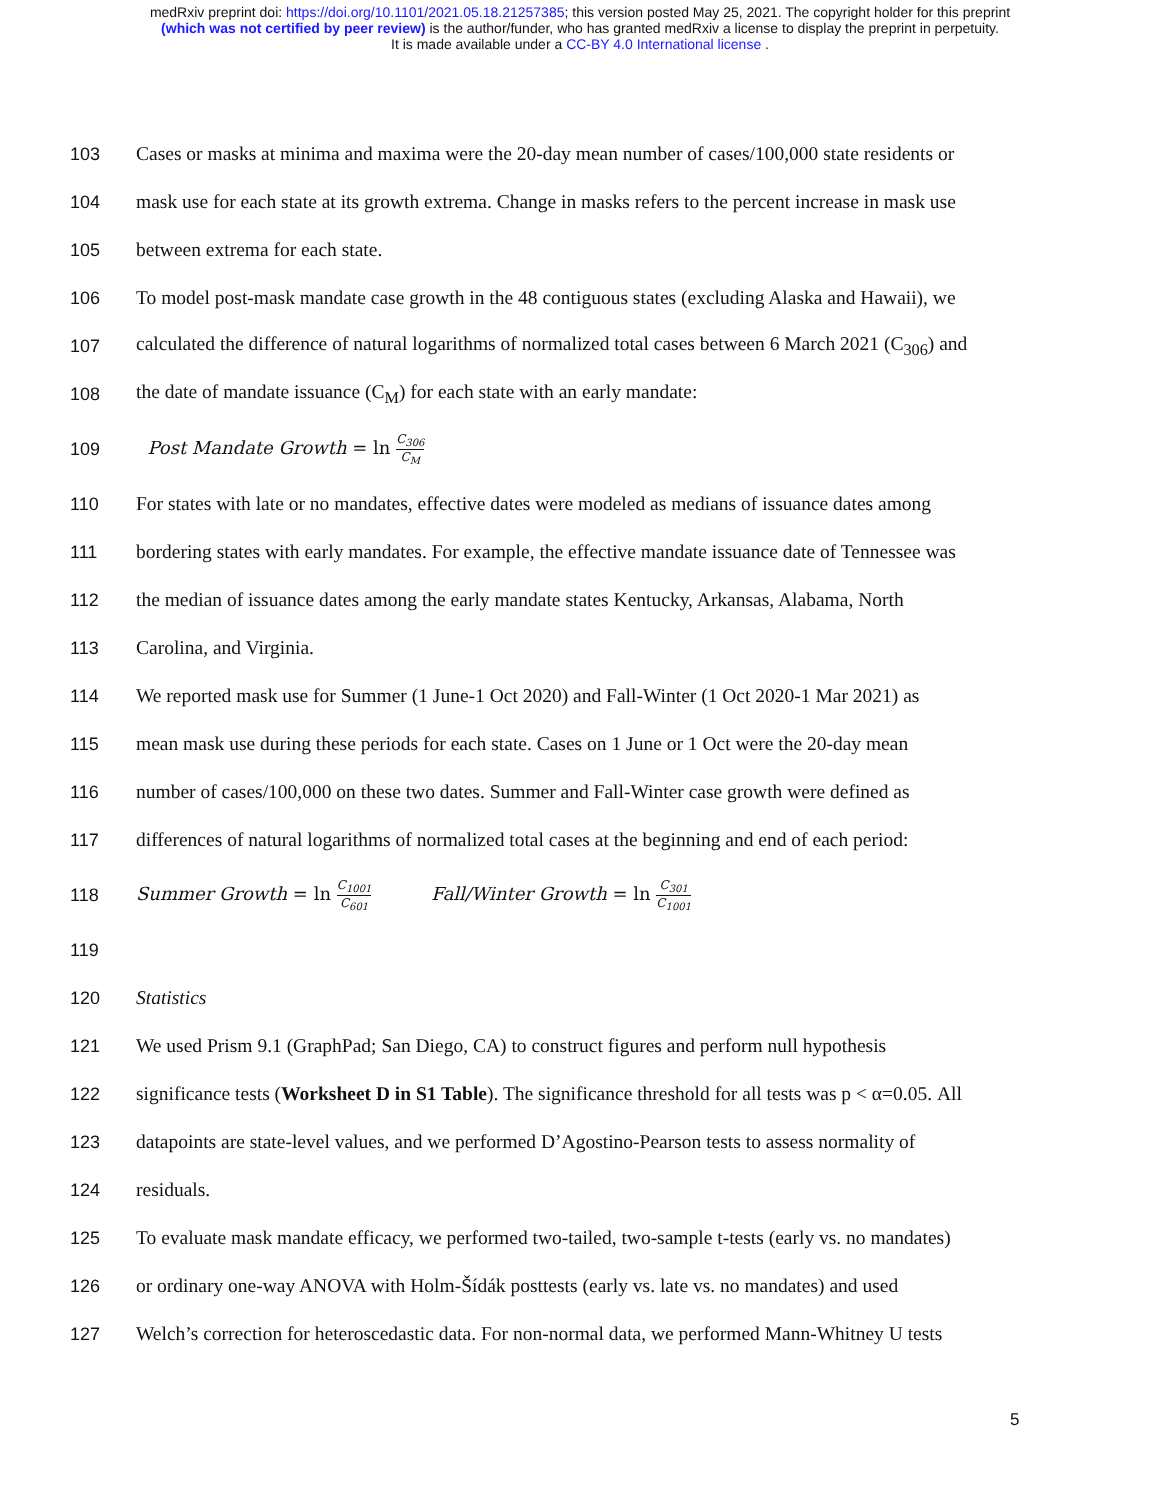medRxiv preprint doi: https://doi.org/10.1101/2021.05.18.21257385; this version posted May 25, 2021. The copyright holder for this preprint
(which was not certified by peer review) is the author/funder, who has granted medRxiv a license to display the preprint in perpetuity.
It is made available under a CC-BY 4.0 International license .
103 Cases or masks at minima and maxima were the 20-day mean number of cases/100,000 state residents or
104 mask use for each state at its growth extrema. Change in masks refers to the percent increase in mask use
105 between extrema for each state.
106 To model post-mask mandate case growth in the 48 contiguous states (excluding Alaska and Hawaii), we
107 calculated the difference of natural logarithms of normalized total cases between 6 March 2021 (C<sub>306</sub>) and
108 the date of mandate issuance (C<sub>M</sub>) for each state with an early mandate:
109 Post Mandate Growth = ln C<sub>306</sub> C<sub>M</sub>
110 For states with late or no mandates, effective dates were modeled as medians of issuance dates among
111 bordering states with early mandates. For example, the effective mandate issuance date of Tennessee was
112 the median of issuance dates among the early mandate states Kentucky, Arkansas, Alabama, North
113 Carolina, and Virginia.
114 We reported mask use for Summer (1 June-1 Oct 2020) and Fall-Winter (1 Oct 2020-1 Mar 2021) as
115 mean mask use during these periods for each state. Cases on 1 June or 1 Oct were the 20-day mean
116 number of cases/100,000 on these two dates. Summer and Fall-Winter case growth were defined as
117 differences of natural logarithms of normalized total cases at the beginning and end of each period:
118 Summer Growth = ln C<sub>1001</sub> C<sub>601</sub> Fall/Winter Growth = ln C<sub>301</sub> C<sub>1001</sub>
119
120 Statistics
121 We used Prism 9.1 (GraphPad; San Diego, CA) to construct figures and perform null hypothesis
122 significance tests (Worksheet D in S1 Table). The significance threshold for all tests was p < α=0.05. All
123 datapoints are state-level values, and we performed D’Agostino-Pearson tests to assess normality of
124 residuals.
125 To evaluate mask mandate efficacy, we performed two-tailed, two-sample t-tests (early vs. no mandates)
126 or ordinary one-way ANOVA with Holm-Šídák posttests (early vs. late vs. no mandates) and used
127 Welch’s correction for heteroscedastic data. For non-normal data, we performed Mann-Whitney U tests
5